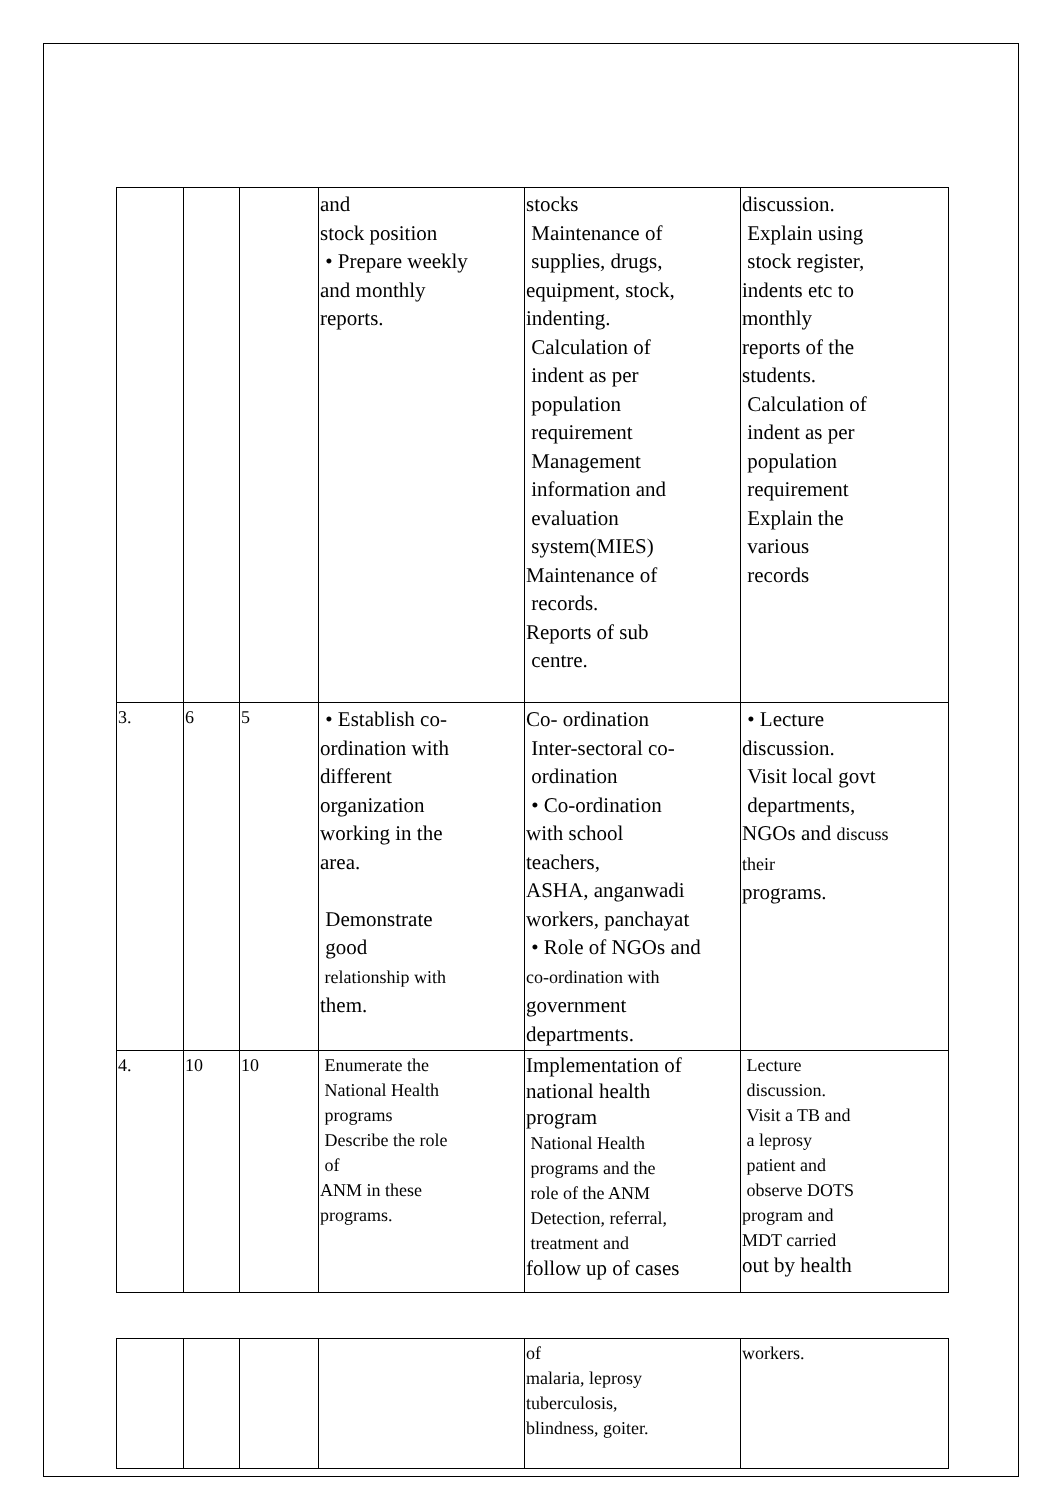| | | | and stock position • Prepare weekly and monthly reports. | stocks Maintenance of supplies, drugs, equipment, stock, indenting. Calculation of indent as per population requirement Management information and evaluation system(MIES) Maintenance of records. Reports of sub centre. | discussion. Explain using stock register, indents etc to monthly reports of the students. Calculation of indent as per population requirement Explain the various records |
| 3. | 6 | 5 | • Establish co- ordination with different organization working in the area. Demonstrate good relationship with them. | Co- ordination Inter-sectoral co- ordination • Co-ordination with school teachers, ASHA, anganwadi workers, panchayat • Role of NGOs and co-ordination with government departments. | • Lecture discussion. Visit local govt departments, NGOs and discuss their programs. |
| 4. | 10 | 10 | Enumerate the National Health programs Describe the role of ANM in these programs. | Implementation of national health program National Health programs and the role of the ANM Detection, referral, treatment and follow up of cases | Lecture discussion. Visit a TB and a leprosy patient and observe DOTS program and MDT carried out by health |
| | | | | of malaria, leprosy tuberculosis, blindness, goiter. | workers. |